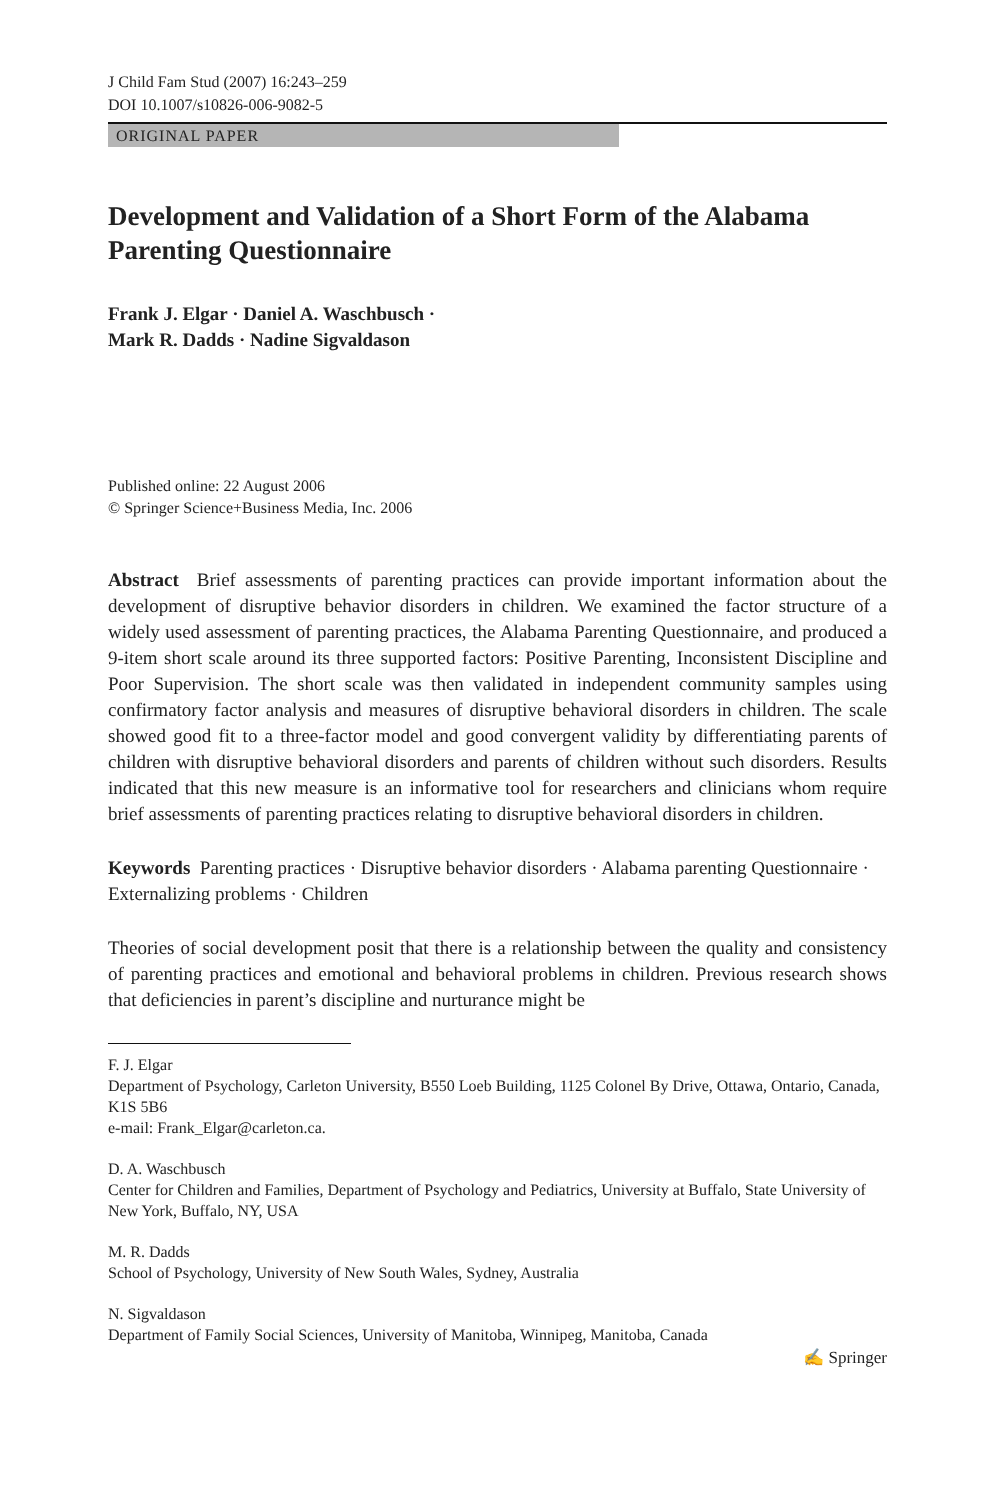J Child Fam Stud (2007) 16:243–259
DOI 10.1007/s10826-006-9082-5
ORIGINAL PAPER
Development and Validation of a Short Form of the Alabama Parenting Questionnaire
Frank J. Elgar · Daniel A. Waschbusch ·
Mark R. Dadds · Nadine Sigvaldason
Published online: 22 August 2006
© Springer Science+Business Media, Inc. 2006
Abstract Brief assessments of parenting practices can provide important information about the development of disruptive behavior disorders in children. We examined the factor structure of a widely used assessment of parenting practices, the Alabama Parenting Questionnaire, and produced a 9-item short scale around its three supported factors: Positive Parenting, Inconsistent Discipline and Poor Supervision. The short scale was then validated in independent community samples using confirmatory factor analysis and measures of disruptive behavioral disorders in children. The scale showed good fit to a three-factor model and good convergent validity by differentiating parents of children with disruptive behavioral disorders and parents of children without such disorders. Results indicated that this new measure is an informative tool for researchers and clinicians whom require brief assessments of parenting practices relating to disruptive behavioral disorders in children.
Keywords Parenting practices · Disruptive behavior disorders · Alabama parenting Questionnaire · Externalizing problems · Children
Theories of social development posit that there is a relationship between the quality and consistency of parenting practices and emotional and behavioral problems in children. Previous research shows that deficiencies in parent’s discipline and nurturance might be
F. J. Elgar
Department of Psychology, Carleton University, B550 Loeb Building, 1125 Colonel By Drive, Ottawa, Ontario, Canada, K1S 5B6
e-mail: Frank_Elgar@carleton.ca.
D. A. Waschbusch
Center for Children and Families, Department of Psychology and Pediatrics, University at Buffalo, State University of New York, Buffalo, NY, USA
M. R. Dadds
School of Psychology, University of New South Wales, Sydney, Australia
N. Sigvaldason
Department of Family Social Sciences, University of Manitoba, Winnipeg, Manitoba, Canada
✍ Springer